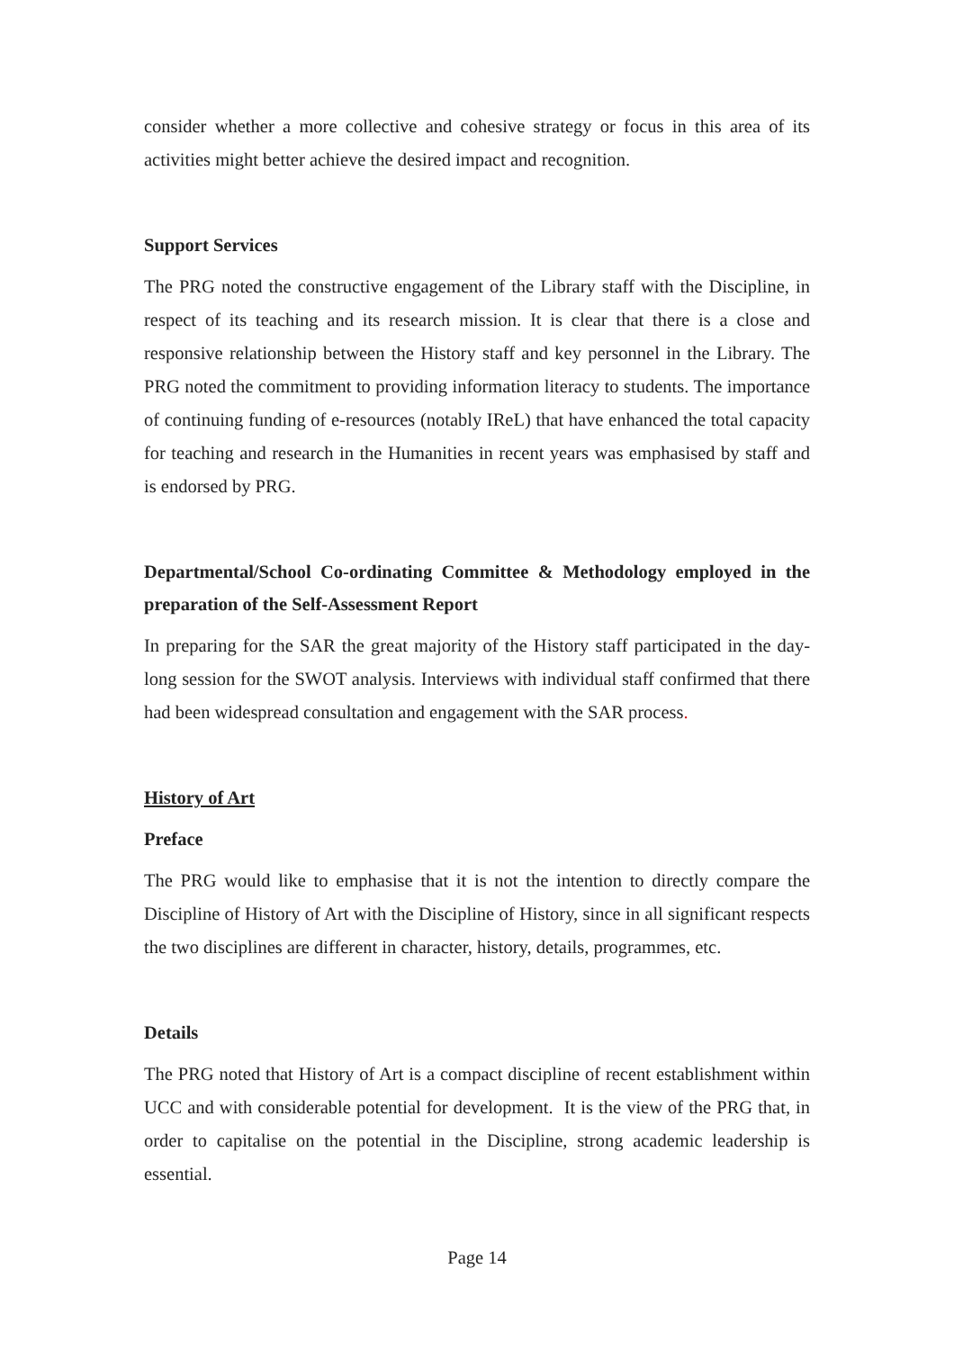consider whether a more collective and cohesive strategy or focus in this area of its activities might better achieve the desired impact and recognition.
Support Services
The PRG noted the constructive engagement of the Library staff with the Discipline, in respect of its teaching and its research mission. It is clear that there is a close and responsive relationship between the History staff and key personnel in the Library. The PRG noted the commitment to providing information literacy to students. The importance of continuing funding of e-resources (notably IReL) that have enhanced the total capacity for teaching and research in the Humanities in recent years was emphasised by staff and is endorsed by PRG.
Departmental/School Co-ordinating Committee & Methodology employed in the preparation of the Self-Assessment Report
In preparing for the SAR the great majority of the History staff participated in the day-long session for the SWOT analysis. Interviews with individual staff confirmed that there had been widespread consultation and engagement with the SAR process.
History of Art
Preface
The PRG would like to emphasise that it is not the intention to directly compare the Discipline of History of Art with the Discipline of History, since in all significant respects the two disciplines are different in character, history, details, programmes, etc.
Details
The PRG noted that History of Art is a compact discipline of recent establishment within UCC and with considerable potential for development. It is the view of the PRG that, in order to capitalise on the potential in the Discipline, strong academic leadership is essential.
Page 14